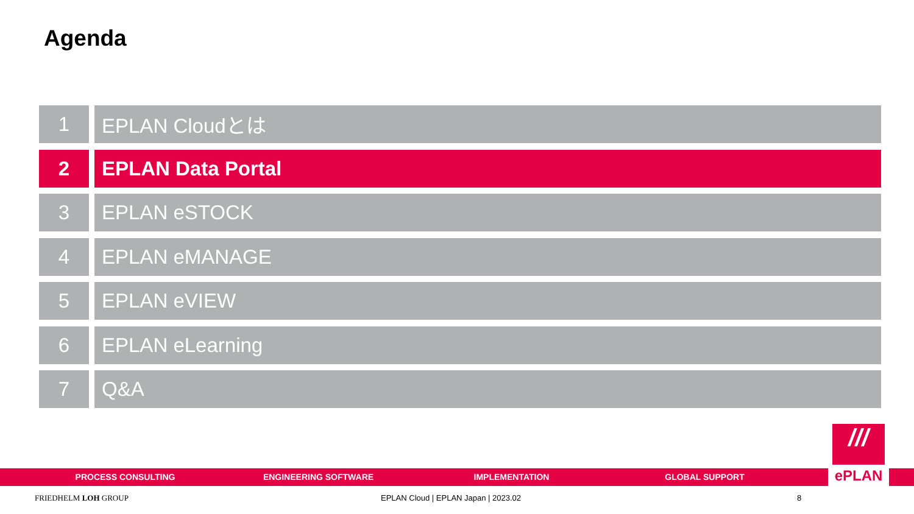Agenda
1 EPLAN Cloudとは
2 EPLAN Data Portal
3 EPLAN eSTOCK
4 EPLAN eMANAGE
5 EPLAN eVIEW
6 EPLAN eLearning
7 Q&A
PROCESS CONSULTING ENGINEERING SOFTWARE IMPLEMENTATION GLOBAL SUPPORT
///
ePLAN
FRIEDHELM LOH GROUP
EPLAN Cloud | EPLAN Japan | 2023.02
8